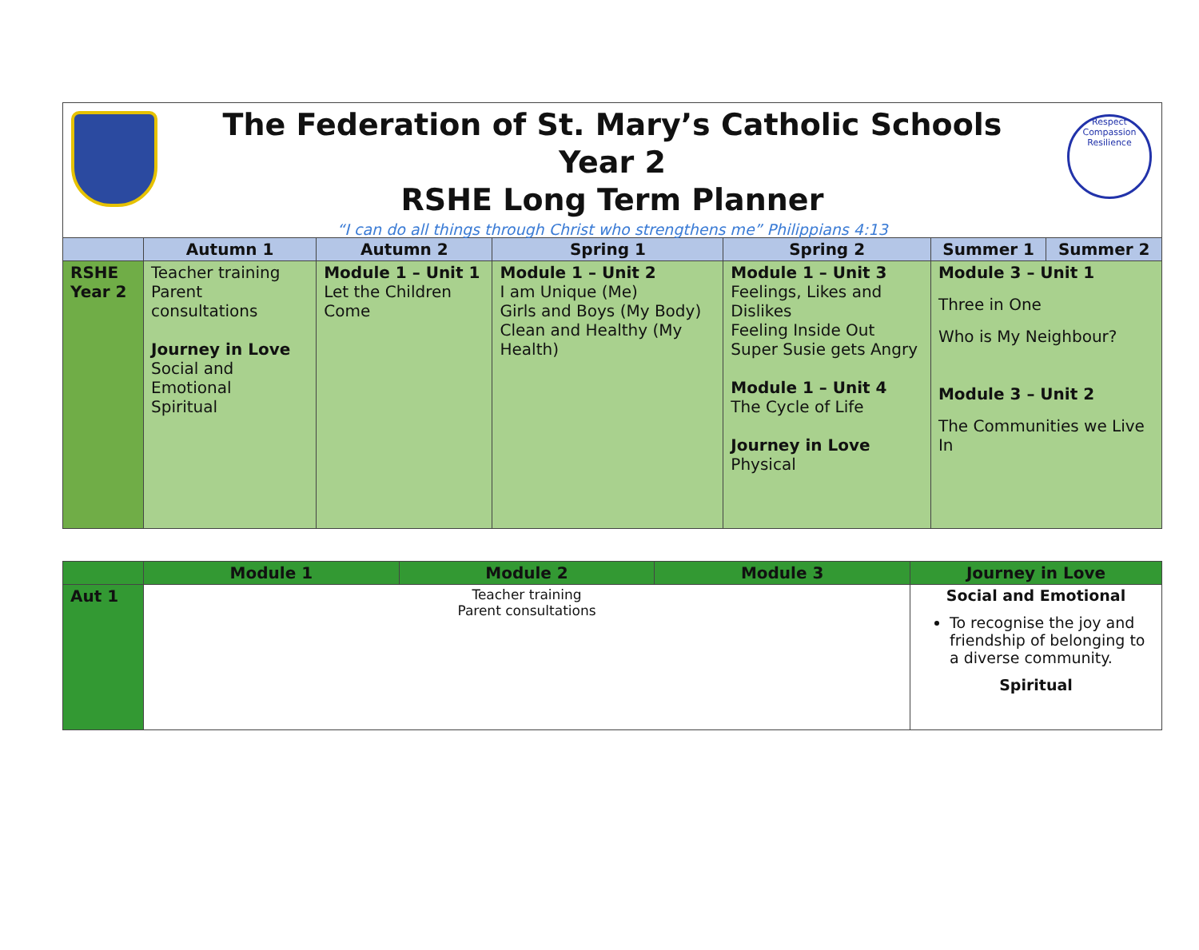The Federation of St. Mary’s Catholic Schools
Year 2
RSHE Long Term Planner
“I can do all things through Christ who strengthens me” Philippians 4:13
Respect Compassion Resilience
| | Autumn 1 | Autumn 2 | Spring 1 | Spring 2 | Summer 1 | Summer 2 |
| --- | --- | --- | --- | --- | --- | --- |
| RSHE Year 2 | Teacher training Parent consultations Journey in Love Social and Emotional Spiritual | Module 1 – Unit 1 Let the Children Come | Module 1 – Unit 2 I am Unique (Me) Girls and Boys (My Body) Clean and Healthy (My Health) | Module 1 – Unit 3 Feelings, Likes and Dislikes Feeling Inside Out Super Susie gets Angry Module 1 – Unit 4 The Cycle of Life Journey in Love Physical | Module 3 – Unit 1 Three in One Who is My Neighbour? Module 3 – Unit 2 The Communities we Live In | |
| | Module 1 | Module 2 | Module 3 | Journey in Love |
| --- | --- | --- | --- | --- |
| Aut 1 | Teacher training Parent consultations | | | Social and Emotional To recognise the joy and friendship of belonging to a diverse community. Spiritual |